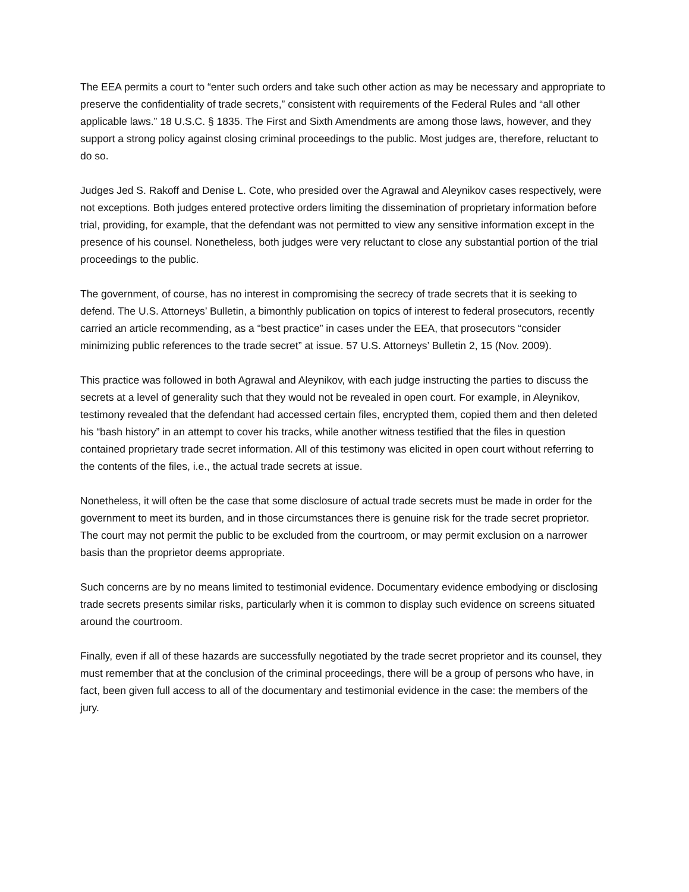The EEA permits a court to “enter such orders and take such other action as may be necessary and appropriate to preserve the confidentiality of trade secrets,” consistent with requirements of the Federal Rules and “all other applicable laws.” 18 U.S.C. § 1835. The First and Sixth Amendments are among those laws, however, and they support a strong policy against closing criminal proceedings to the public. Most judges are, therefore, reluctant to do so.
Judges Jed S. Rakoff and Denise L. Cote, who presided over the Agrawal and Aleynikov cases respectively, were not exceptions. Both judges entered protective orders limiting the dissemination of proprietary information before trial, providing, for example, that the defendant was not permitted to view any sensitive information except in the presence of his counsel. Nonetheless, both judges were very reluctant to close any substantial portion of the trial proceedings to the public.
The government, of course, has no interest in compromising the secrecy of trade secrets that it is seeking to defend. The U.S. Attorneys’ Bulletin, a bimonthly publication on topics of interest to federal prosecutors, recently carried an article recommending, as a “best practice” in cases under the EEA, that prosecutors “consider minimizing public references to the trade secret” at issue. 57 U.S. Attorneys’ Bulletin 2, 15 (Nov. 2009).
This practice was followed in both Agrawal and Aleynikov, with each judge instructing the parties to discuss the secrets at a level of generality such that they would not be revealed in open court. For example, in Aleynikov, testimony revealed that the defendant had accessed certain files, encrypted them, copied them and then deleted his “bash history” in an attempt to cover his tracks, while another witness testified that the files in question contained proprietary trade secret information. All of this testimony was elicited in open court without referring to the contents of the files, i.e., the actual trade secrets at issue.
Nonetheless, it will often be the case that some disclosure of actual trade secrets must be made in order for the government to meet its burden, and in those circumstances there is genuine risk for the trade secret proprietor. The court may not permit the public to be excluded from the courtroom, or may permit exclusion on a narrower basis than the proprietor deems appropriate.
Such concerns are by no means limited to testimonial evidence. Documentary evidence embodying or disclosing trade secrets presents similar risks, particularly when it is common to display such evidence on screens situated around the courtroom.
Finally, even if all of these hazards are successfully negotiated by the trade secret proprietor and its counsel, they must remember that at the conclusion of the criminal proceedings, there will be a group of persons who have, in fact, been given full access to all of the documentary and testimonial evidence in the case: the members of the jury.